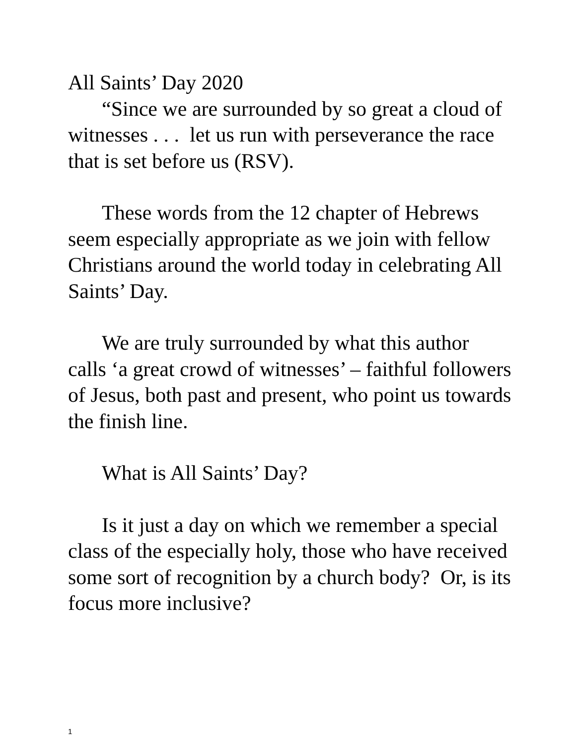All Saints’ Day 2020
“Since we are surrounded by so great a cloud of witnesses . . . let us run with perseverance the race that is set before us (RSV).
These words from the 12 chapter of Hebrews seem especially appropriate as we join with fellow Christians around the world today in celebrating All Saints’ Day.
We are truly surrounded by what this author calls ‘a great crowd of witnesses’ – faithful followers of Jesus, both past and present, who point us towards the finish line.
What is All Saints’ Day?
Is it just a day on which we remember a special class of the especially holy, those who have received some sort of recognition by a church body? Or, is its focus more inclusive?
1